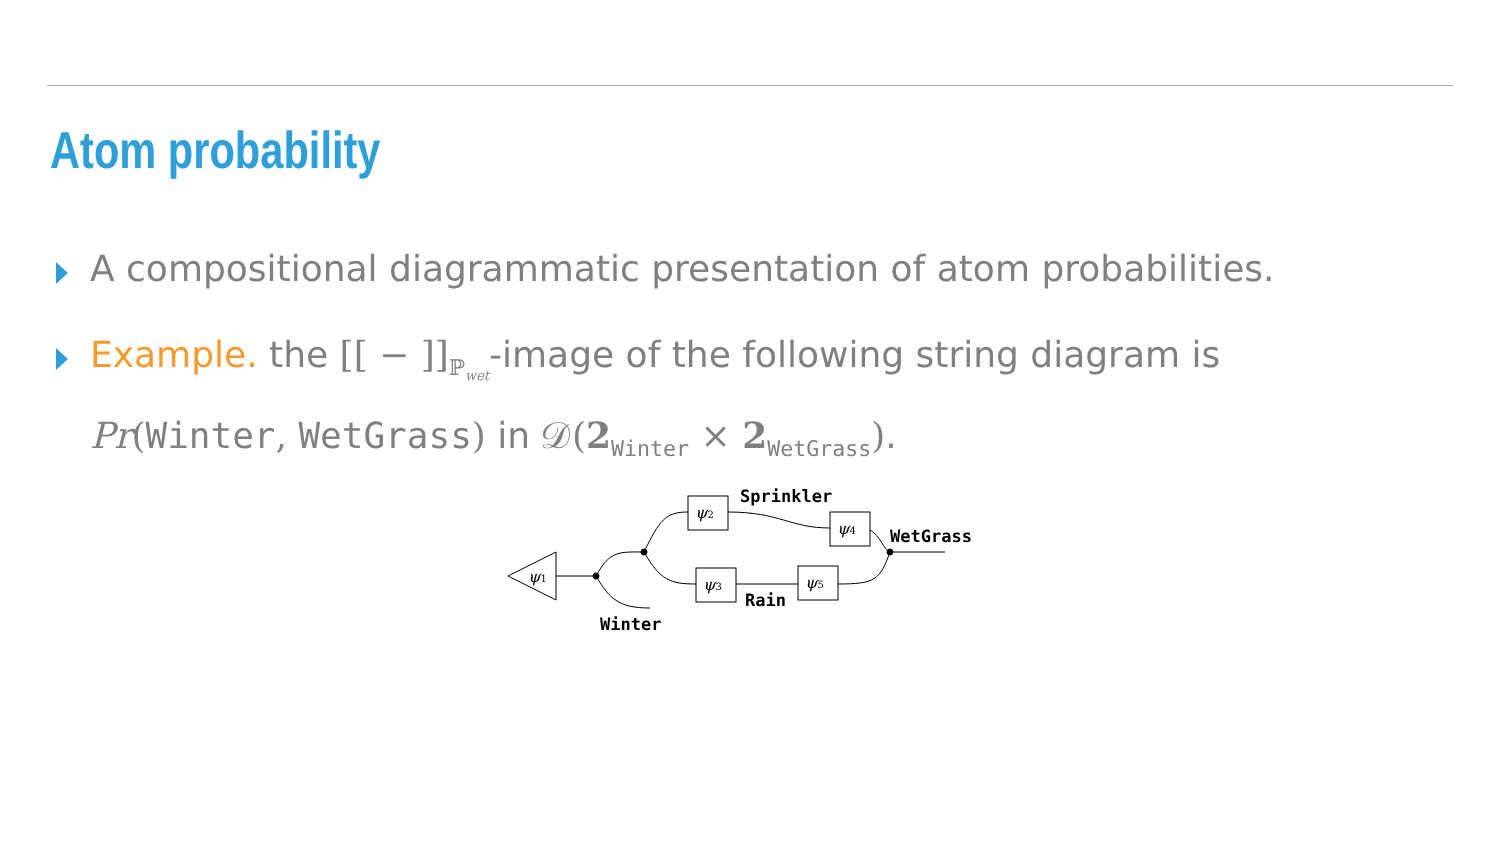Atom probability
A compositional diagrammatic presentation of atom probabilities.
Example. the [[ − ]]<sub>ℙ<sub>wet</sub></sub>-image of the following string diagram is
Pr(Winter, WetGrass) in 𝒟(2<sub>Winter</sub> × 2<sub>WetGrass</sub>).
ψ1
ψ2
ψ4
ψ3
ψ5
Sprinkler
WetGrass
Rain
Winter